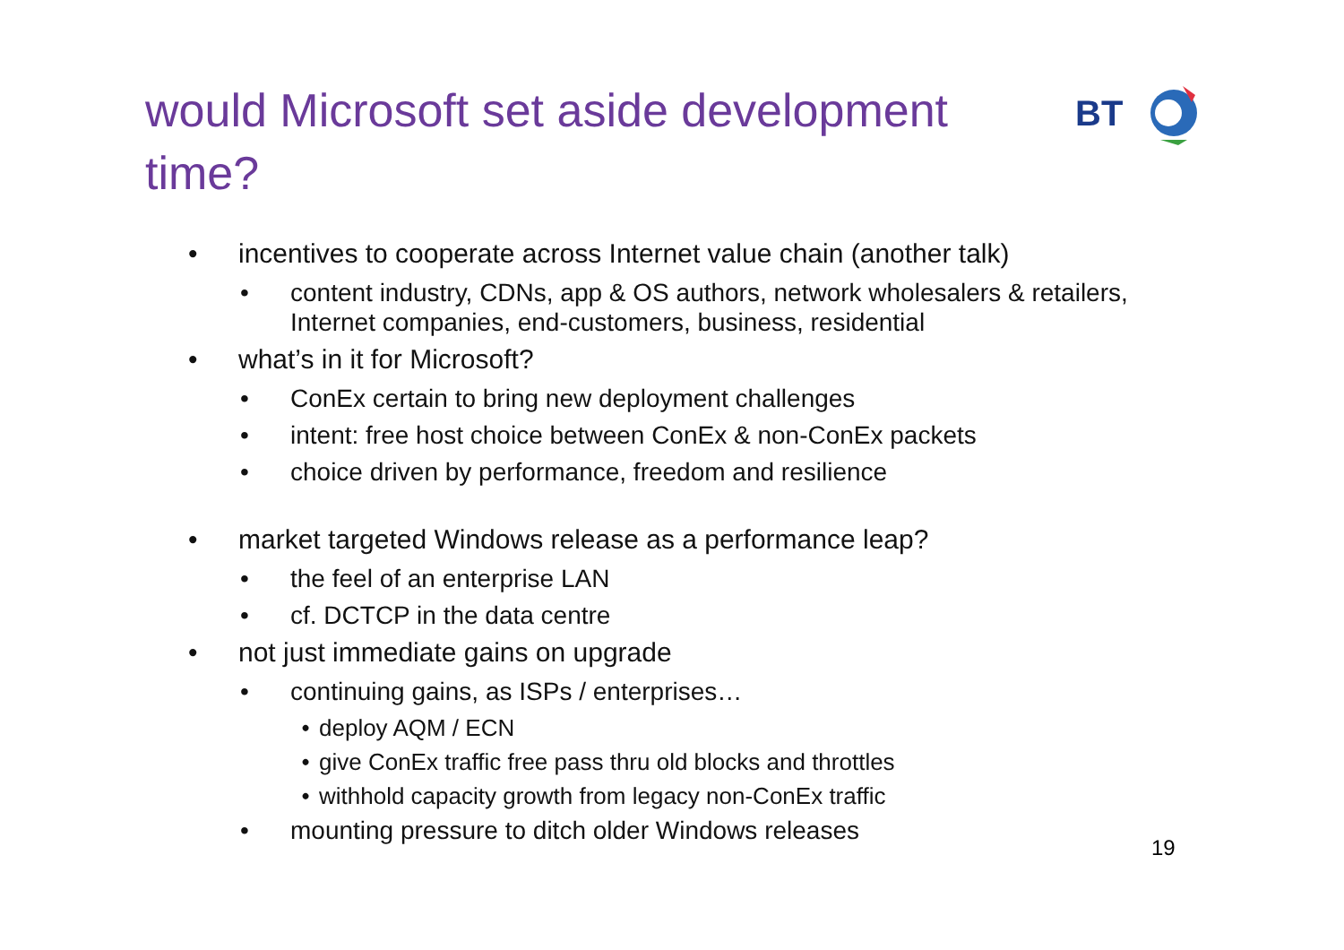would Microsoft set aside development time?
BT
• incentives to cooperate across Internet value chain (another talk)
• content industry, CDNs, app & OS authors, network wholesalers & retailers, Internet companies, end-customers, business, residential
• what’s in it for Microsoft?
• ConEx certain to bring new deployment challenges
• intent: free host choice between ConEx & non-ConEx packets
• choice driven by performance, freedom and resilience
• market targeted Windows release as a performance leap?
• the feel of an enterprise LAN
• cf. DCTCP in the data centre
• not just immediate gains on upgrade
• continuing gains, as ISPs / enterprises…
• deploy AQM / ECN
• give ConEx traffic free pass thru old blocks and throttles
• withhold capacity growth from legacy non-ConEx traffic
• mounting pressure to ditch older Windows releases
19